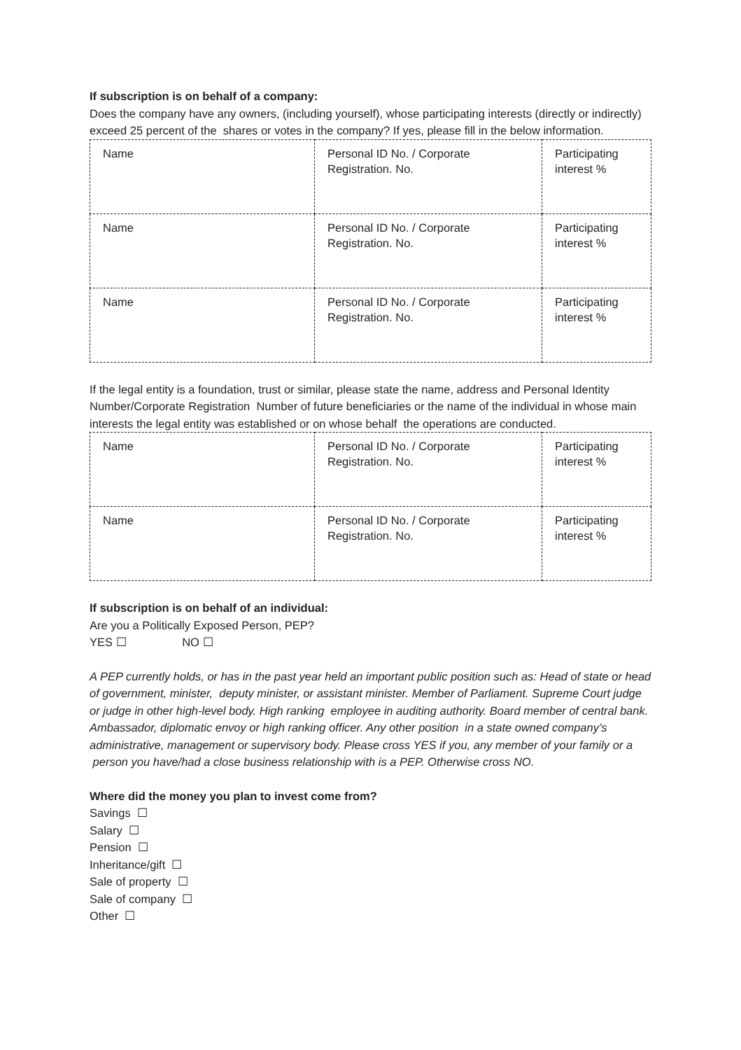If subscription is on behalf of a company:
Does the company have any owners, (including yourself), whose participating interests (directly or indirectly) exceed 25 percent of the shares or votes in the company? If yes, please fill in the below information.
| Name | Personal ID No. / Corporate Registration. No. | Participating interest % |
| Name | Personal ID No. / Corporate Registration. No. | Participating interest % |
| Name | Personal ID No. / Corporate Registration. No. | Participating interest % |
If the legal entity is a foundation, trust or similar, please state the name, address and Personal Identity Number/Corporate Registration Number of future beneficiaries or the name of the individual in whose main interests the legal entity was established or on whose behalf the operations are conducted.
| Name | Personal ID No. / Corporate Registration. No. | Participating interest % |
| Name | Personal ID No. / Corporate Registration. No. | Participating interest % |
If subscription is on behalf of an individual:
Are you a Politically Exposed Person, PEP?
YES ☐ NO ☐
A PEP currently holds, or has in the past year held an important public position such as: Head of state or head of government, minister, deputy minister, or assistant minister. Member of Parliament. Supreme Court judge or judge in other high-level body. High ranking employee in auditing authority. Board member of central bank. Ambassador, diplomatic envoy or high ranking officer. Any other position in a state owned company’s administrative, management or supervisory body. Please cross YES if you, any member of your family or a person you have/had a close business relationship with is a PEP. Otherwise cross NO.
Where did the money you plan to invest come from?
Savings ☐
Salary ☐
Pension ☐
Inheritance/gift ☐
Sale of property ☐
Sale of company ☐
Other ☐